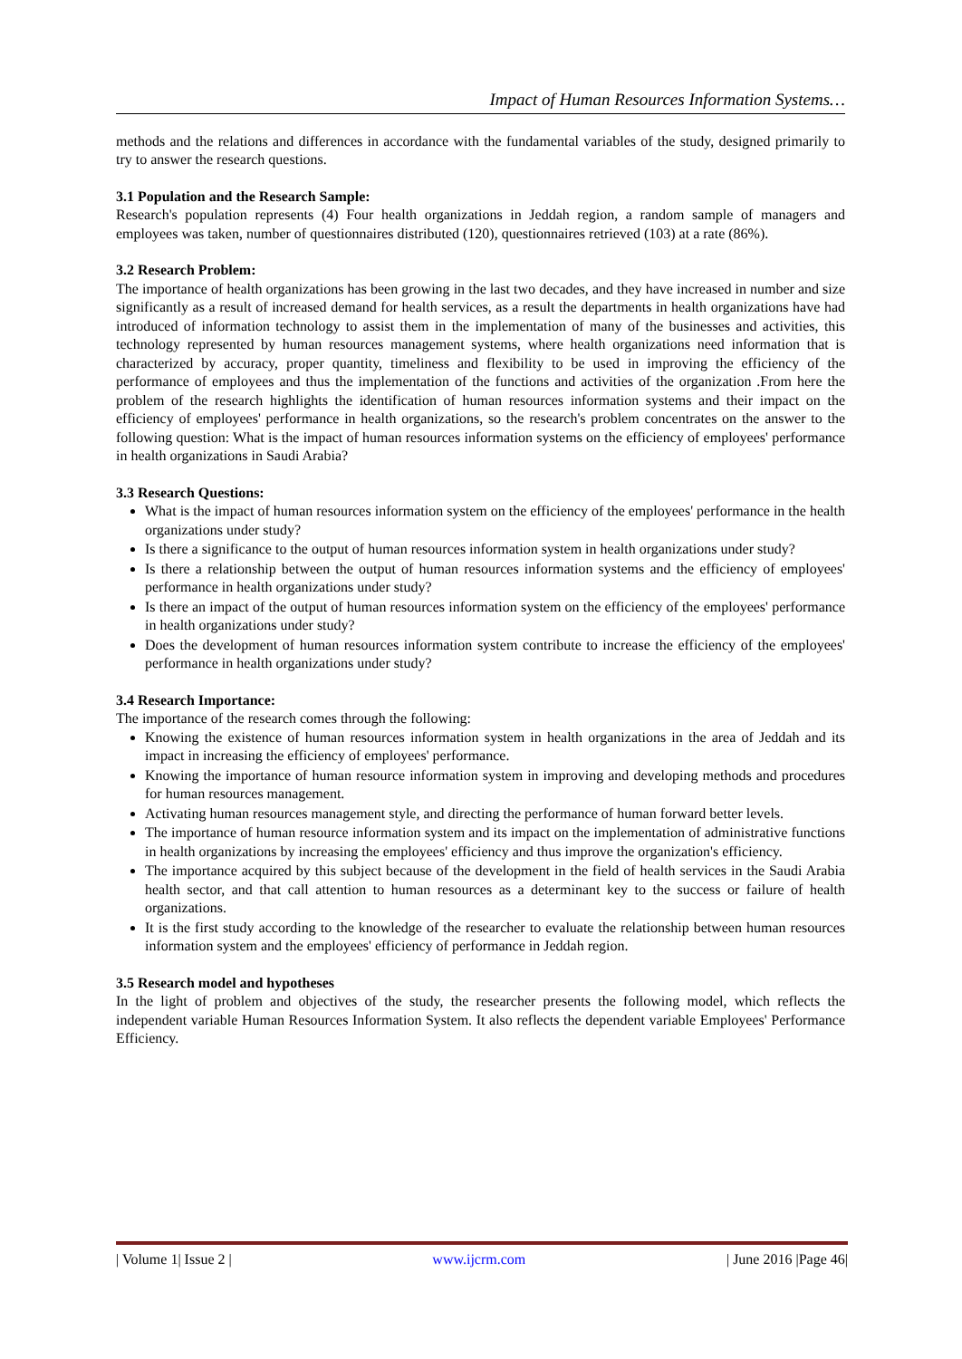Impact of Human Resources Information Systems…
methods and the relations and differences in accordance with the fundamental variables of the study, designed primarily to try to answer the research questions.
3.1 Population and the Research Sample:
Research's population represents (4) Four health organizations in Jeddah region, a random sample of managers and employees was taken, number of questionnaires distributed (120), questionnaires retrieved (103) at a rate (86%).
3.2 Research Problem:
The importance of health organizations has been growing in the last two decades, and they have increased in number and size significantly as a result of increased demand for health services, as a result the departments in health organizations have had introduced of information technology to assist them in the implementation of many of the businesses and activities, this technology represented by human resources management systems, where health organizations need information that is characterized by accuracy, proper quantity, timeliness and flexibility to be used in improving the efficiency of the performance of employees and thus the implementation of the functions and activities of the organization .From here the problem of the research highlights the identification of human resources information systems and their impact on the efficiency of employees' performance in health organizations, so the research's problem concentrates on the answer to the following question: What is the impact of human resources information systems on the efficiency of employees' performance in health organizations in Saudi Arabia?
3.3 Research Questions:
What is the impact of human resources information system on the efficiency of the employees' performance in the health organizations under study?
Is there a significance to the output of human resources information system in health organizations under study?
Is there a relationship between the output of human resources information systems and the efficiency of employees' performance in health organizations under study?
Is there an impact of the output of human resources information system on the efficiency of the employees' performance in health organizations under study?
Does the development of human resources information system contribute to increase the efficiency of the employees' performance in health organizations under study?
3.4 Research Importance:
The importance of the research comes through the following:
Knowing the existence of human resources information system in health organizations in the area of Jeddah and its impact in increasing the efficiency of employees' performance.
Knowing the importance of human resource information system in improving and developing methods and procedures for human resources management.
Activating human resources management style, and directing the performance of human forward better levels.
The importance of human resource information system and its impact on the implementation of administrative functions in health organizations by increasing the employees' efficiency and thus improve the organization's efficiency.
The importance acquired by this subject because of the development in the field of health services in the Saudi Arabia health sector, and that call attention to human resources as a determinant key to the success or failure of health organizations.
It is the first study according to the knowledge of the researcher to evaluate the relationship between human resources information system and the employees' efficiency of performance in Jeddah region.
3.5 Research model and hypotheses
In the light of problem and objectives of the study, the researcher presents the following model, which reflects the independent variable Human Resources Information System. It also reflects the dependent variable Employees' Performance Efficiency.
| Volume 1| Issue 2 | www.ijcrm.com | June 2016 |Page 46|